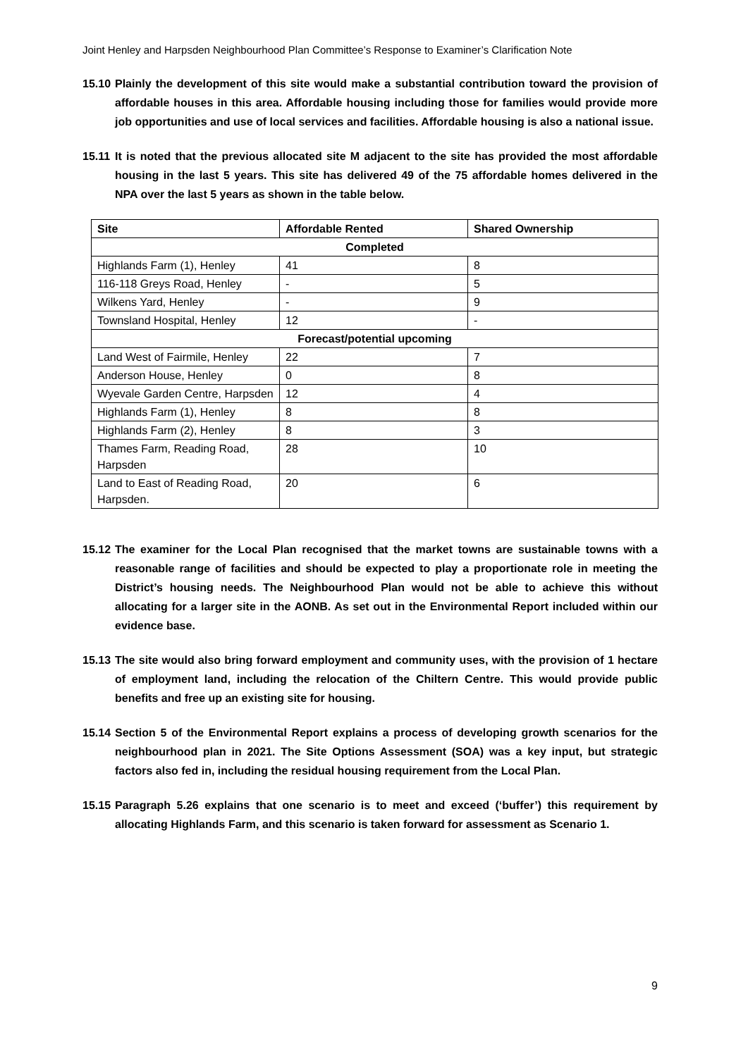Joint Henley and Harpsden Neighbourhood Plan Committee’s Response to Examiner’s Clarification Note
15.10 Plainly the development of this site would make a substantial contribution toward the provision of affordable houses in this area. Affordable housing including those for families would provide more job opportunities and use of local services and facilities. Affordable housing is also a national issue.
15.11 It is noted that the previous allocated site M adjacent to the site has provided the most affordable housing in the last 5 years. This site has delivered 49 of the 75 affordable homes delivered in the NPA over the last 5 years as shown in the table below.
| Site | Affordable Rented | Shared Ownership |
| --- | --- | --- |
| Completed | | |
| Highlands Farm (1), Henley | 41 | 8 |
| 116-118 Greys Road, Henley | - | 5 |
| Wilkens Yard, Henley | - | 9 |
| Townsland Hospital, Henley | 12 | - |
| Forecast/potential upcoming | | |
| Land West of Fairmile, Henley | 22 | 7 |
| Anderson House, Henley | 0 | 8 |
| Wyevale Garden Centre, Harpsden | 12 | 4 |
| Highlands Farm (1), Henley | 8 | 8 |
| Highlands Farm (2), Henley | 8 | 3 |
| Thames Farm, Reading Road, Harpsden | 28 | 10 |
| Land to East of Reading Road, Harpsden. | 20 | 6 |
15.12 The examiner for the Local Plan recognised that the market towns are sustainable towns with a reasonable range of facilities and should be expected to play a proportionate role in meeting the District’s housing needs. The Neighbourhood Plan would not be able to achieve this without allocating for a larger site in the AONB. As set out in the Environmental Report included within our evidence base.
15.13 The site would also bring forward employment and community uses, with the provision of 1 hectare of employment land, including the relocation of the Chiltern Centre. This would provide public benefits and free up an existing site for housing.
15.14 Section 5 of the Environmental Report explains a process of developing growth scenarios for the neighbourhood plan in 2021. The Site Options Assessment (SOA) was a key input, but strategic factors also fed in, including the residual housing requirement from the Local Plan.
15.15 Paragraph 5.26 explains that one scenario is to meet and exceed (‘buffer’) this requirement by allocating Highlands Farm, and this scenario is taken forward for assessment as Scenario 1.
9